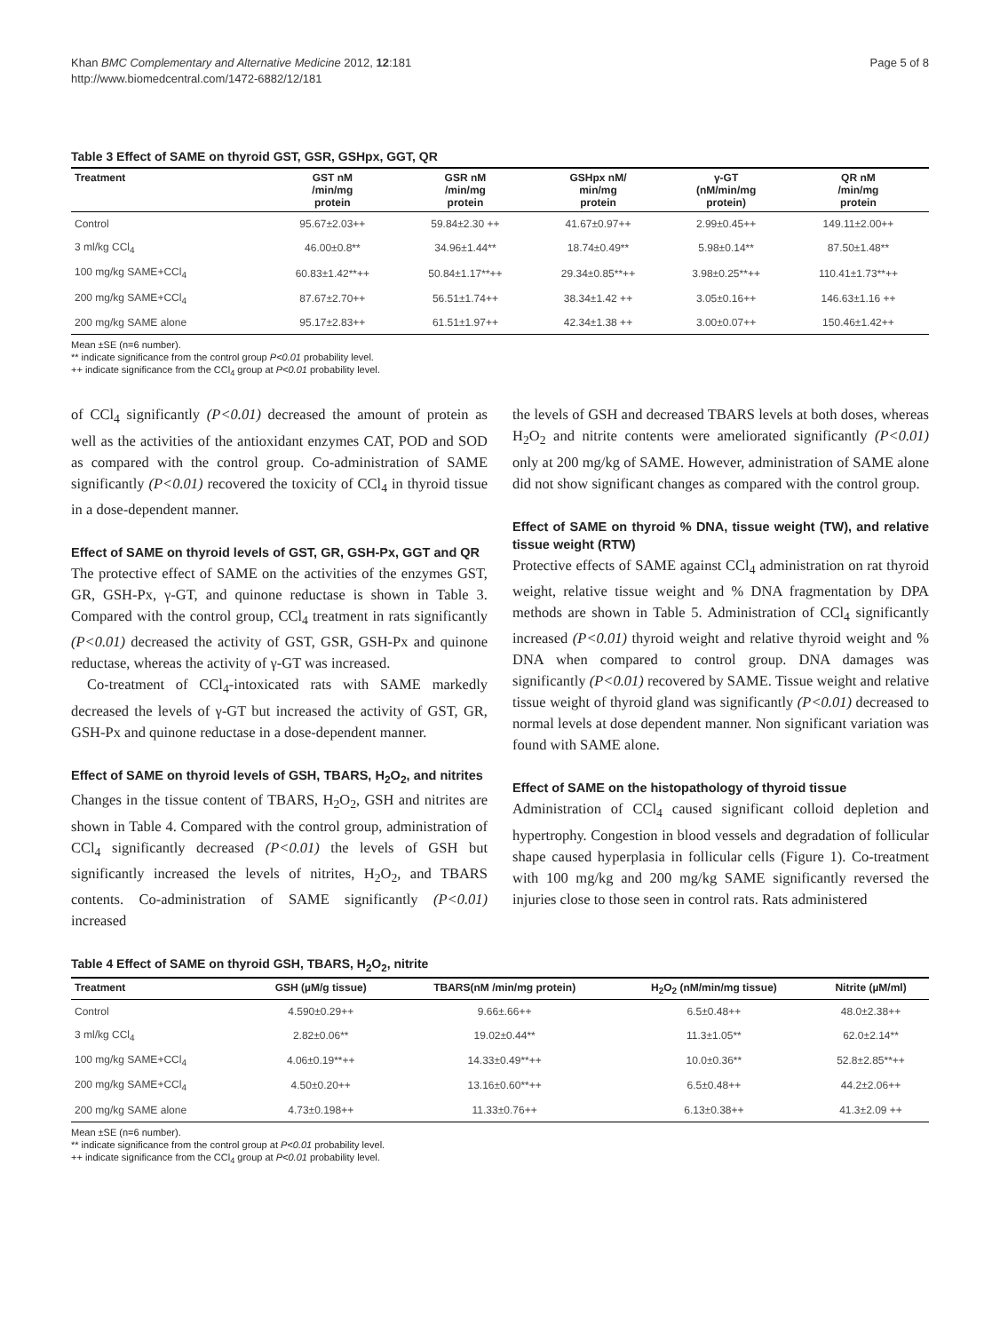Khan BMC Complementary and Alternative Medicine 2012, 12:181
http://www.biomedcentral.com/1472-6882/12/181
Page 5 of 8
Table 3 Effect of SAME on thyroid GST, GSR, GSHpx, GGT, QR
| Treatment | GST nM /min/mg protein | GSR nM /min/mg protein | GSHpx nM/ min/mg protein | γ-GT (nM/min/mg protein) | QR nM /min/mg protein |
| --- | --- | --- | --- | --- | --- |
| Control | 95.67±2.03++ | 59.84±2.30 ++ | 41.67±0.97++ | 2.99±0.45++ | 149.11±2.00++ |
| 3 ml/kg CCl<sub>4</sub> | 46.00±0.8** | 34.96±1.44** | 18.74±0.49** | 5.98±0.14** | 87.50±1.48** |
| 100 mg/kg SAME+CCl<sub>4</sub> | 60.83±1.42**++ | 50.84±1.17**++ | 29.34±0.85**++ | 3.98±0.25**++ | 110.41±1.73**++ |
| 200 mg/kg SAME+CCl<sub>4</sub> | 87.67±2.70++ | 56.51±1.74++ | 38.34±1.42 ++ | 3.05±0.16++ | 146.63±1.16 ++ |
| 200 mg/kg SAME alone | 95.17±2.83++ | 61.51±1.97++ | 42.34±1.38 ++ | 3.00±0.07++ | 150.46±1.42++ |
Mean ±SE (n=6 number).
** indicate significance from the control group P<0.01 probability level.
++ indicate significance from the CCl<sub>4</sub> group at P<0.01 probability level.
of CCl<sub>4</sub> significantly (P<0.01) decreased the amount of protein as well as the activities of the antioxidant enzymes CAT, POD and SOD as compared with the control group. Co-administration of SAME significantly (P<0.01) recovered the toxicity of CCl<sub>4</sub> in thyroid tissue in a dose-dependent manner.
Effect of SAME on thyroid levels of GST, GR, GSH-Px, GGT and QR
The protective effect of SAME on the activities of the enzymes GST, GR, GSH-Px, γ-GT, and quinone reductase is shown in Table 3. Compared with the control group, CCl<sub>4</sub> treatment in rats significantly (P<0.01) decreased the activity of GST, GSR, GSH-Px and quinone reductase, whereas the activity of γ-GT was increased.
Co-treatment of CCl<sub>4</sub>-intoxicated rats with SAME markedly decreased the levels of γ-GT but increased the activity of GST, GR, GSH-Px and quinone reductase in a dose-dependent manner.
Effect of SAME on thyroid levels of GSH, TBARS, H<sub>2</sub>O<sub>2</sub>, and nitrites
Changes in the tissue content of TBARS, H<sub>2</sub>O<sub>2</sub>, GSH and nitrites are shown in Table 4. Compared with the control group, administration of CCl<sub>4</sub> significantly decreased (P<0.01) the levels of GSH but significantly increased the levels of nitrites, H<sub>2</sub>O<sub>2</sub>, and TBARS contents. Co-administration of SAME significantly (P<0.01) increased
the levels of GSH and decreased TBARS levels at both doses, whereas H<sub>2</sub>O<sub>2</sub> and nitrite contents were ameliorated significantly (P<0.01) only at 200 mg/kg of SAME. However, administration of SAME alone did not show significant changes as compared with the control group.
Effect of SAME on thyroid % DNA, tissue weight (TW), and relative tissue weight (RTW)
Protective effects of SAME against CCl<sub>4</sub> administration on rat thyroid weight, relative tissue weight and % DNA fragmentation by DPA methods are shown in Table 5. Administration of CCl<sub>4</sub> significantly increased (P<0.01) thyroid weight and relative thyroid weight and % DNA when compared to control group. DNA damages was significantly (P<0.01) recovered by SAME. Tissue weight and relative tissue weight of thyroid gland was significantly (P<0.01) decreased to normal levels at dose dependent manner. Non significant variation was found with SAME alone.
Effect of SAME on the histopathology of thyroid tissue
Administration of CCl<sub>4</sub> caused significant colloid depletion and hypertrophy. Congestion in blood vessels and degradation of follicular shape caused hyperplasia in follicular cells (Figure 1). Co-treatment with 100 mg/kg and 200 mg/kg SAME significantly reversed the injuries close to those seen in control rats. Rats administered
Table 4 Effect of SAME on thyroid GSH, TBARS, H<sub>2</sub>O<sub>2</sub>, nitrite
| Treatment | GSH (µM/g tissue) | TBARS(nM /min/mg protein) | H<sub>2</sub>O<sub>2</sub> (nM/min/mg tissue) | Nitrite (µM/ml) |
| --- | --- | --- | --- | --- |
| Control | 4.590±0.29++ | 9.66±.66++ | 6.5±0.48++ | 48.0±2.38++ |
| 3 ml/kg CCl<sub>4</sub> | 2.82±0.06** | 19.02±0.44** | 11.3±1.05** | 62.0±2.14** |
| 100 mg/kg SAME+CCl<sub>4</sub> | 4.06±0.19**++ | 14.33±0.49**++ | 10.0±0.36** | 52.8±2.85**++ |
| 200 mg/kg SAME+CCl<sub>4</sub> | 4.50±0.20++ | 13.16±0.60**++ | 6.5±0.48++ | 44.2±2.06++ |
| 200 mg/kg SAME alone | 4.73±0.198++ | 11.33±0.76++ | 6.13±0.38++ | 41.3±2.09 ++ |
Mean ±SE (n=6 number).
** indicate significance from the control group at P<0.01 probability level.
++ indicate significance from the CCl<sub>4</sub> group at P<0.01 probability level.